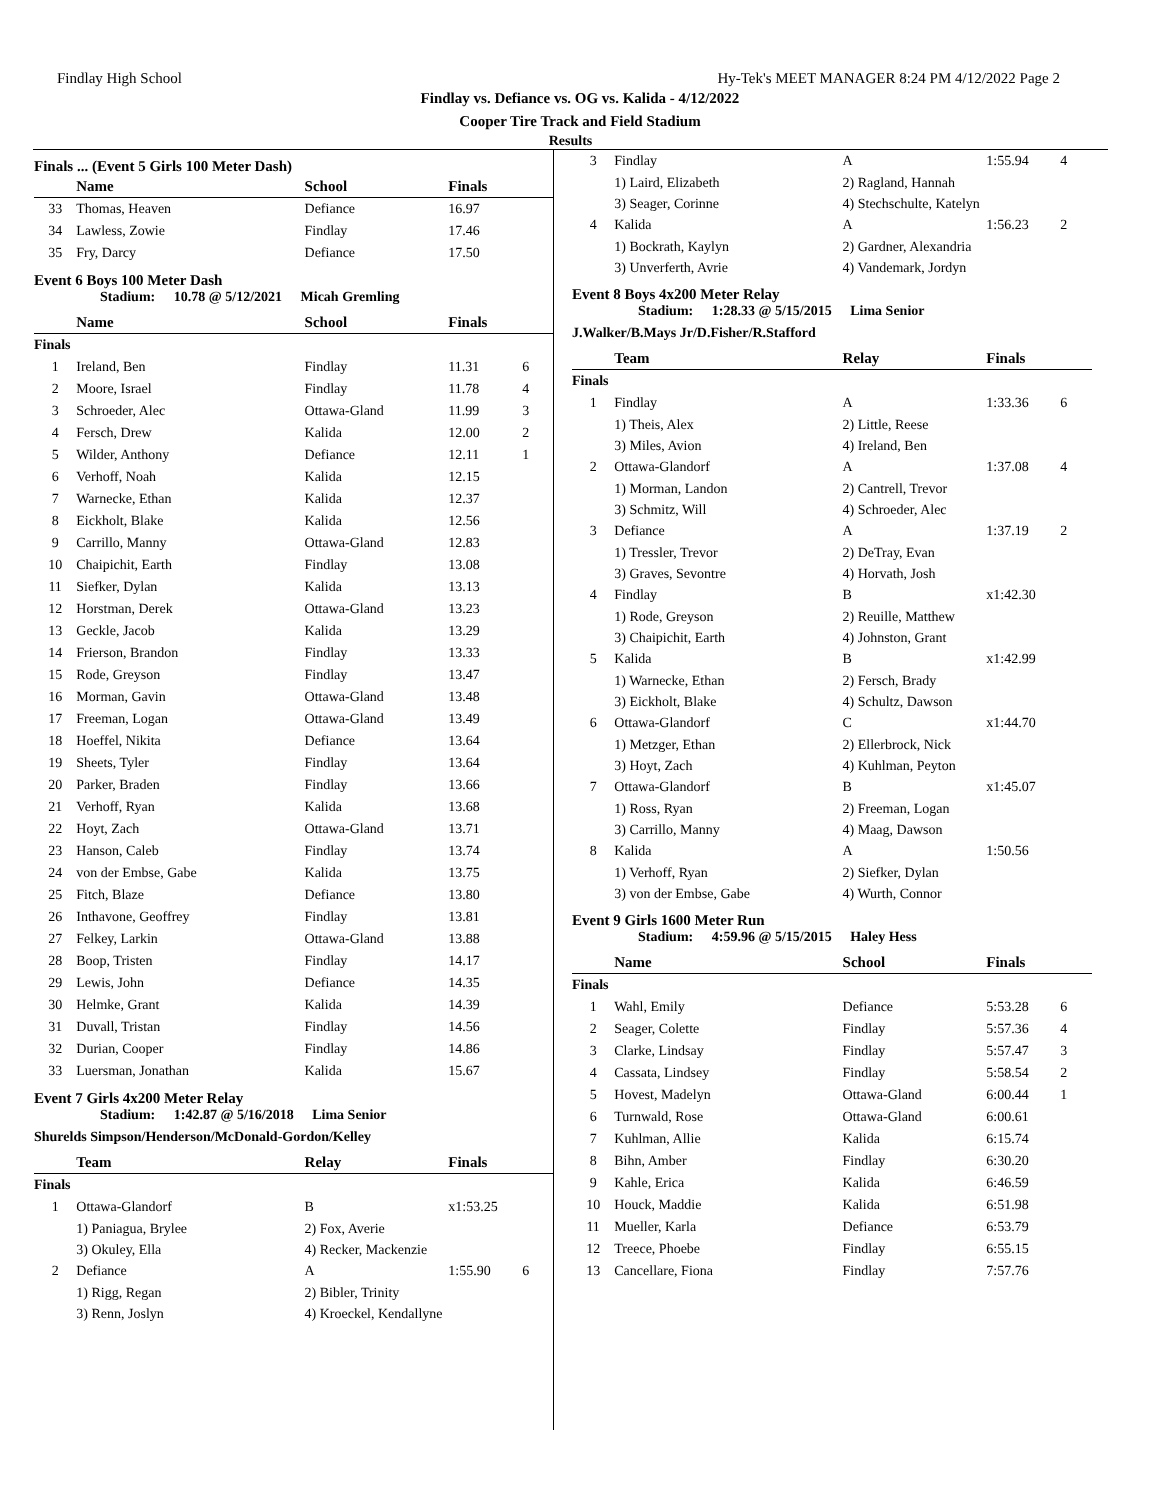Findlay High School Hy-Tek's MEET MANAGER 8:24 PM 4/12/2022 Page 2
Findlay vs. Defiance vs. OG vs. Kalida - 4/12/2022
Cooper Tire Track and Field Stadium
Results
Finals ... (Event 5 Girls 100 Meter Dash)
| | Name | School | Finals | |
| --- | --- | --- | --- | --- |
| 33 | Thomas, Heaven | Defiance | 16.97 | |
| 34 | Lawless, Zowie | Findlay | 17.46 | |
| 35 | Fry, Darcy | Defiance | 17.50 | |
Event 6 Boys 100 Meter Dash
Stadium: 10.78 @ 5/12/2021 Micah Gremling
| | Name | School | Finals | |
| --- | --- | --- | --- | --- |
| Finals | | | | |
| 1 | Ireland, Ben | Findlay | 11.31 | 6 |
| 2 | Moore, Israel | Findlay | 11.78 | 4 |
| 3 | Schroeder, Alec | Ottawa-Gland | 11.99 | 3 |
| 4 | Fersch, Drew | Kalida | 12.00 | 2 |
| 5 | Wilder, Anthony | Defiance | 12.11 | 1 |
| 6 | Verhoff, Noah | Kalida | 12.15 | |
| 7 | Warnecke, Ethan | Kalida | 12.37 | |
| 8 | Eickholt, Blake | Kalida | 12.56 | |
| 9 | Carrillo, Manny | Ottawa-Gland | 12.83 | |
| 10 | Chaipichit, Earth | Findlay | 13.08 | |
| 11 | Siefker, Dylan | Kalida | 13.13 | |
| 12 | Horstman, Derek | Ottawa-Gland | 13.23 | |
| 13 | Geckle, Jacob | Kalida | 13.29 | |
| 14 | Frierson, Brandon | Findlay | 13.33 | |
| 15 | Rode, Greyson | Findlay | 13.47 | |
| 16 | Morman, Gavin | Ottawa-Gland | 13.48 | |
| 17 | Freeman, Logan | Ottawa-Gland | 13.49 | |
| 18 | Hoeffel, Nikita | Defiance | 13.64 | |
| 19 | Sheets, Tyler | Findlay | 13.64 | |
| 20 | Parker, Braden | Findlay | 13.66 | |
| 21 | Verhoff, Ryan | Kalida | 13.68 | |
| 22 | Hoyt, Zach | Ottawa-Gland | 13.71 | |
| 23 | Hanson, Caleb | Findlay | 13.74 | |
| 24 | von der Embse, Gabe | Kalida | 13.75 | |
| 25 | Fitch, Blaze | Defiance | 13.80 | |
| 26 | Inthavone, Geoffrey | Findlay | 13.81 | |
| 27 | Felkey, Larkin | Ottawa-Gland | 13.88 | |
| 28 | Boop, Tristen | Findlay | 14.17 | |
| 29 | Lewis, John | Defiance | 14.35 | |
| 30 | Helmke, Grant | Kalida | 14.39 | |
| 31 | Duvall, Tristan | Findlay | 14.56 | |
| 32 | Durian, Cooper | Findlay | 14.86 | |
| 33 | Luersman, Jonathan | Kalida | 15.67 | |
Event 7 Girls 4x200 Meter Relay
Stadium: 1:42.87 @ 5/16/2018 Lima Senior
Shurelds Simpson/Henderson/McDonald-Gordon/Kelley
| | Team | Relay | Finals | |
| --- | --- | --- | --- | --- |
| Finals | | | | |
| 1 | Ottawa-Glandorf | B | x1:53.25 | |
| | 1) Paniagua, Brylee | 2) Fox, Averie | | |
| | 3) Okuley, Ella | 4) Recker, Mackenzie | | |
| 2 | Defiance | A | 1:55.90 | 6 |
| | 1) Rigg, Regan | 2) Bibler, Trinity | | |
| | 3) Renn, Joslyn | 4) Kroeckel, Kendallyne | | |
| 3 | Findlay | A | 1:55.94 | 4 |
| | 1) Laird, Elizabeth | 2) Ragland, Hannah | | |
| | 3) Seager, Corinne | 4) Stechschulte, Katelyn | | |
| 4 | Kalida | A | 1:56.23 | 2 |
| | 1) Bockrath, Kaylyn | 2) Gardner, Alexandria | | |
| | 3) Unverferth, Avrie | 4) Vandemark, Jordyn | | |
Event 8 Boys 4x200 Meter Relay
Stadium: 1:28.33 @ 5/15/2015 Lima Senior
J.Walker/B.Mays Jr/D.Fisher/R.Stafford
| | Team | Relay | Finals | |
| --- | --- | --- | --- | --- |
| Finals | | | | |
| 1 | Findlay | A | 1:33.36 | 6 |
| | 1) Theis, Alex | 2) Little, Reese | | |
| | 3) Miles, Avion | 4) Ireland, Ben | | |
| 2 | Ottawa-Glandorf | A | 1:37.08 | 4 |
| | 1) Morman, Landon | 2) Cantrell, Trevor | | |
| | 3) Schmitz, Will | 4) Schroeder, Alec | | |
| 3 | Defiance | A | 1:37.19 | 2 |
| | 1) Tressler, Trevor | 2) DeTray, Evan | | |
| | 3) Graves, Sevontre | 4) Horvath, Josh | | |
| 4 | Findlay | B | x1:42.30 | |
| | 1) Rode, Greyson | 2) Reuille, Matthew | | |
| | 3) Chaipichit, Earth | 4) Johnston, Grant | | |
| 5 | Kalida | B | x1:42.99 | |
| | 1) Warnecke, Ethan | 2) Fersch, Brady | | |
| | 3) Eickholt, Blake | 4) Schultz, Dawson | | |
| 6 | Ottawa-Glandorf | C | x1:44.70 | |
| | 1) Metzger, Ethan | 2) Ellerbrock, Nick | | |
| | 3) Hoyt, Zach | 4) Kuhlman, Peyton | | |
| 7 | Ottawa-Glandorf | B | x1:45.07 | |
| | 1) Ross, Ryan | 2) Freeman, Logan | | |
| | 3) Carrillo, Manny | 4) Maag, Dawson | | |
| 8 | Kalida | A | 1:50.56 | |
| | 1) Verhoff, Ryan | 2) Siefker, Dylan | | |
| | 3) von der Embse, Gabe | 4) Wurth, Connor | | |
Event 9 Girls 1600 Meter Run
Stadium: 4:59.96 @ 5/15/2015 Haley Hess
| | Name | School | Finals | |
| --- | --- | --- | --- | --- |
| Finals | | | | |
| 1 | Wahl, Emily | Defiance | 5:53.28 | 6 |
| 2 | Seager, Colette | Findlay | 5:57.36 | 4 |
| 3 | Clarke, Lindsay | Findlay | 5:57.47 | 3 |
| 4 | Cassata, Lindsey | Findlay | 5:58.54 | 2 |
| 5 | Hovest, Madelyn | Ottawa-Gland | 6:00.44 | 1 |
| 6 | Turnwald, Rose | Ottawa-Gland | 6:00.61 | |
| 7 | Kuhlman, Allie | Kalida | 6:15.74 | |
| 8 | Bihn, Amber | Findlay | 6:30.20 | |
| 9 | Kahle, Erica | Kalida | 6:46.59 | |
| 10 | Houck, Maddie | Kalida | 6:51.98 | |
| 11 | Mueller, Karla | Defiance | 6:53.79 | |
| 12 | Treece, Phoebe | Findlay | 6:55.15 | |
| 13 | Cancellare, Fiona | Findlay | 7:57.76 | |